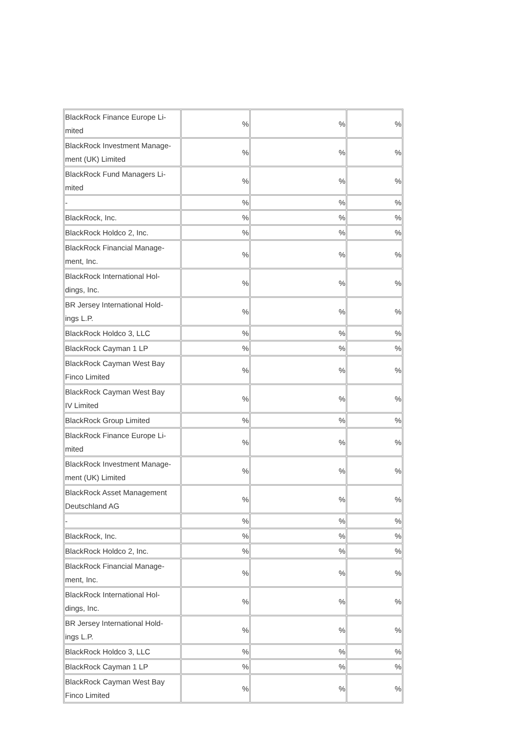| BlackRock Finance Europe Li- mited | % | % | % |
| BlackRock Investment Manage- ment (UK) Limited | % | % | % |
| BlackRock Fund Managers Li- mited | % | % | % |
| - | % | % | % |
| BlackRock, Inc. | % | % | % |
| BlackRock Holdco 2, Inc. | % | % | % |
| BlackRock Financial Manage- ment, Inc. | % | % | % |
| BlackRock International Hol- dings, Inc. | % | % | % |
| BR Jersey International Hold- ings L.P. | % | % | % |
| BlackRock Holdco 3, LLC | % | % | % |
| BlackRock Cayman 1 LP | % | % | % |
| BlackRock Cayman West Bay Finco Limited | % | % | % |
| BlackRock Cayman West Bay IV Limited | % | % | % |
| BlackRock Group Limited | % | % | % |
| BlackRock Finance Europe Li- mited | % | % | % |
| BlackRock Investment Manage- ment (UK) Limited | % | % | % |
| BlackRock Asset Management Deutschland AG | % | % | % |
| - | % | % | % |
| BlackRock, Inc. | % | % | % |
| BlackRock Holdco 2, Inc. | % | % | % |
| BlackRock Financial Manage- ment, Inc. | % | % | % |
| BlackRock International Hol- dings, Inc. | % | % | % |
| BR Jersey International Hold- ings L.P. | % | % | % |
| BlackRock Holdco 3, LLC | % | % | % |
| BlackRock Cayman 1 LP | % | % | % |
| BlackRock Cayman West Bay Finco Limited | % | % | % |